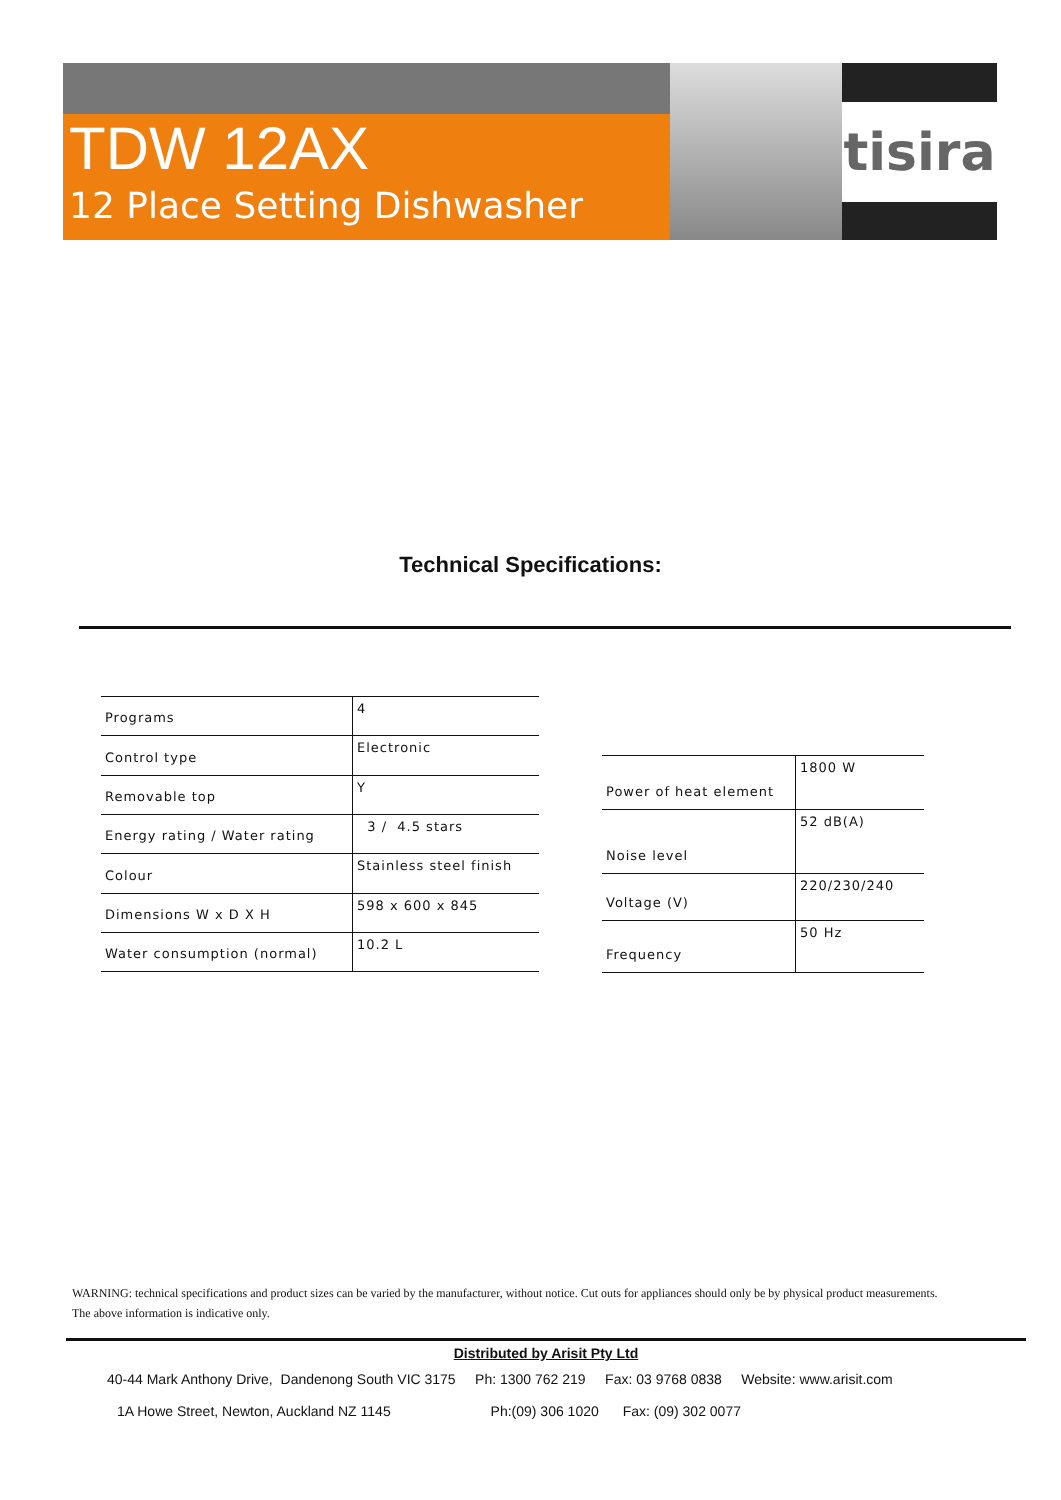TDW 12AX
12 Place Setting Dishwasher
tisira
Technical Specifications:
| Programs | 4 |
| Control type | Electronic |
| Removable top | Y |
| Energy rating / Water rating | 3 / 4.5 stars |
| Colour | Stainless steel finish |
| Dimensions W x D X H | 598 x 600 x 845 |
| Water consumption (normal) | 10.2 L |
| Power of heat element | 1800 W |
| Noise level | 52 dB(A) |
| Voltage (V) | 220/230/240 |
| Frequency | 50 Hz |
WARNING: technical specifications and product sizes can be varied by the manufacturer, without notice. Cut outs for appliances should only be by physical product measurements.
The above information is indicative only.
Distributed by Arisit Pty Ltd
40-44 Mark Anthony Drive, Dandenong South VIC 3175 Ph: 1300 762 219 Fax: 03 9768 0838 Website: www.arisit.com
1A Howe Street, Newton, Auckland NZ 1145 Ph:(09) 306 1020 Fax: (09) 302 0077